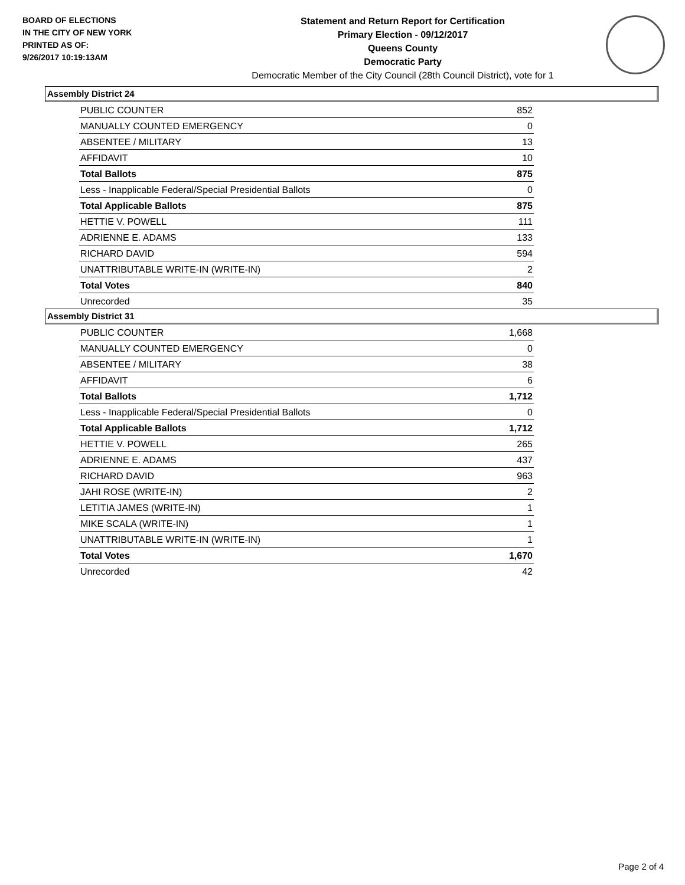BOARD OF ELECTIONS
IN THE CITY OF NEW YORK
PRINTED AS OF:
9/26/2017 10:19:13AM
Statement and Return Report for Certification
Primary Election - 09/12/2017
Queens County
Democratic Party
Democratic Member of the City Council (28th Council District), vote for 1
Assembly District 24
| PUBLIC COUNTER | 852 |
| MANUALLY COUNTED EMERGENCY | 0 |
| ABSENTEE / MILITARY | 13 |
| AFFIDAVIT | 10 |
| Total Ballots | 875 |
| Less - Inapplicable Federal/Special Presidential Ballots | 0 |
| Total Applicable Ballots | 875 |
| HETTIE V. POWELL | 111 |
| ADRIENNE E. ADAMS | 133 |
| RICHARD DAVID | 594 |
| UNATTRIBUTABLE WRITE-IN (WRITE-IN) | 2 |
| Total Votes | 840 |
| Unrecorded | 35 |
Assembly District 31
| PUBLIC COUNTER | 1,668 |
| MANUALLY COUNTED EMERGENCY | 0 |
| ABSENTEE / MILITARY | 38 |
| AFFIDAVIT | 6 |
| Total Ballots | 1,712 |
| Less - Inapplicable Federal/Special Presidential Ballots | 0 |
| Total Applicable Ballots | 1,712 |
| HETTIE V. POWELL | 265 |
| ADRIENNE E. ADAMS | 437 |
| RICHARD DAVID | 963 |
| JAHI ROSE (WRITE-IN) | 2 |
| LETITIA JAMES (WRITE-IN) | 1 |
| MIKE SCALA (WRITE-IN) | 1 |
| UNATTRIBUTABLE WRITE-IN (WRITE-IN) | 1 |
| Total Votes | 1,670 |
| Unrecorded | 42 |
Page 2 of 4